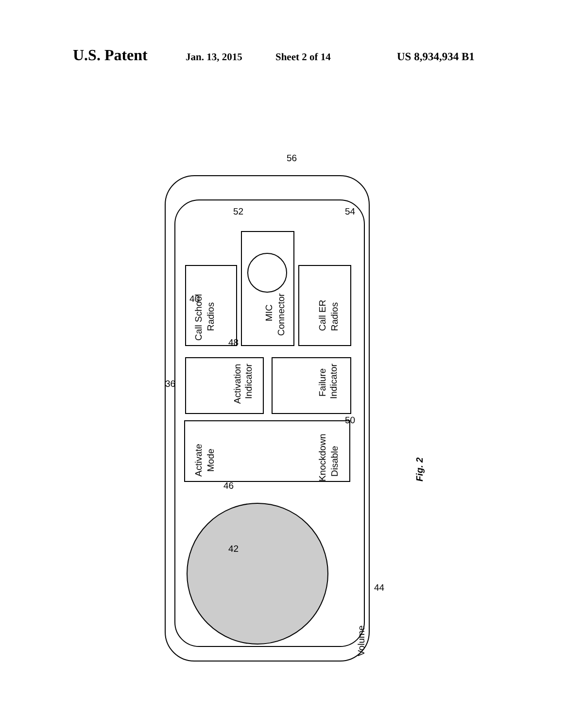U.S. Patent Jan. 13, 2015 Sheet 2 of 14 US 8,934,934 B1
Activate
Mode
Knockdown
Disable
Activation
Indicator
Failure
Indicator
Call School
Radios
MIC
Connector
Call ER
Radios
Volume
36
40
42
44
46
48
50
52
54
56
Fig. 2